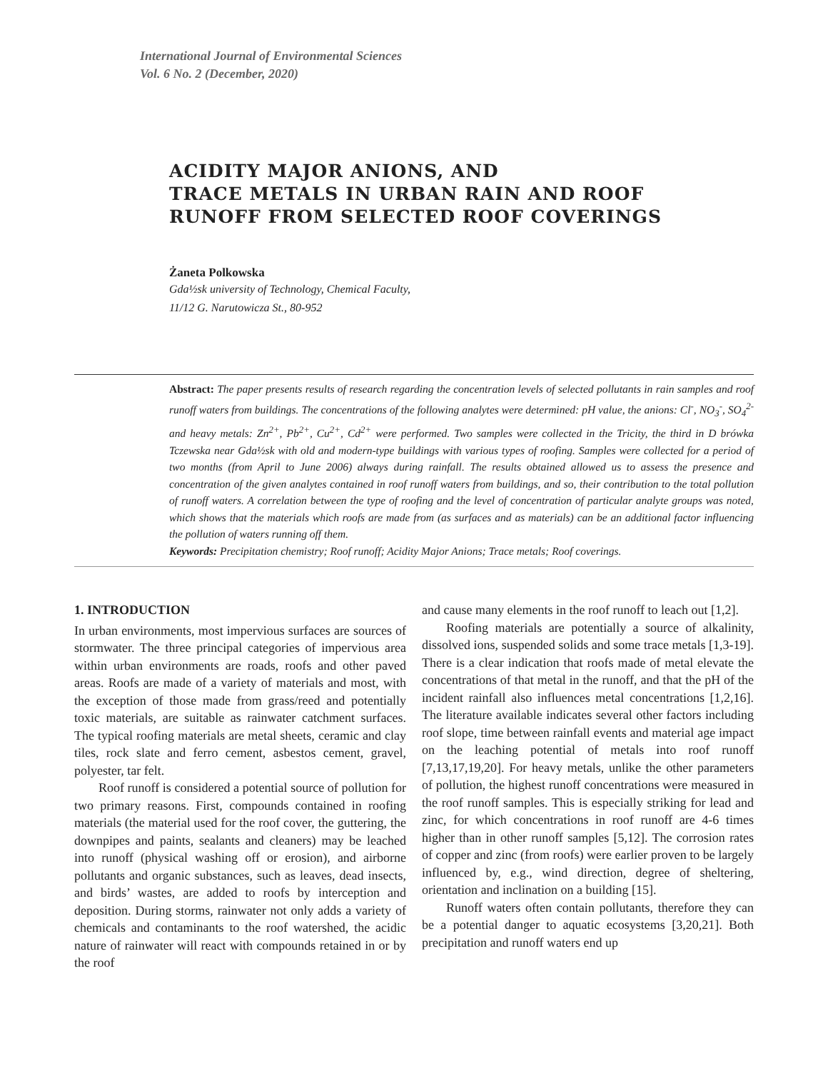International Journal of Environmental Sciences
Vol. 6 No. 2 (December, 2020)
ACIDITY MAJOR ANIONS, AND
TRACE METALS IN URBAN RAIN AND ROOF
RUNOFF FROM SELECTED ROOF COVERINGS
Żaneta Polkowska
Gda½sk university of Technology, Chemical Faculty,
11/12 G. Narutowicza St., 80-952
Abstract: The paper presents results of research regarding the concentration levels of selected pollutants in rain samples and roof runoff waters from buildings. The concentrations of the following analytes were determined: pH value, the anions: Cl<sup>-</sup>, NO<sub>3</sub><sup>-</sup>, SO<sub>4</sub><sup>2-</sup> and heavy metals: Zn<sup>2+</sup>, Pb<sup>2+</sup>, Cu<sup>2+</sup>, Cd<sup>2+</sup> were performed. Two samples were collected in the Tricity, the third in D brówka Tczewska near Gda½sk with old and modern-type buildings with various types of roofing. Samples were collected for a period of two months (from April to June 2006) always during rainfall. The results obtained allowed us to assess the presence and concentration of the given analytes contained in roof runoff waters from buildings, and so, their contribution to the total pollution of runoff waters. A correlation between the type of roofing and the level of concentration of particular analyte groups was noted, which shows that the materials which roofs are made from (as surfaces and as materials) can be an additional factor influencing the pollution of waters running off them.
Keywords: Precipitation chemistry; Roof runoff; Acidity Major Anions; Trace metals; Roof coverings.
1. INTRODUCTION
In urban environments, most impervious surfaces are sources of stormwater. The three principal categories of impervious area within urban environments are roads, roofs and other paved areas. Roofs are made of a variety of materials and most, with the exception of those made from grass/reed and potentially toxic materials, are suitable as rainwater catchment surfaces. The typical roofing materials are metal sheets, ceramic and clay tiles, rock slate and ferro cement, asbestos cement, gravel, polyester, tar felt.
Roof runoff is considered a potential source of pollution for two primary reasons. First, compounds contained in roofing materials (the material used for the roof cover, the guttering, the downpipes and paints, sealants and cleaners) may be leached into runoff (physical washing off or erosion), and airborne pollutants and organic substances, such as leaves, dead insects, and birds’ wastes, are added to roofs by interception and deposition. During storms, rainwater not only adds a variety of chemicals and contaminants to the roof watershed, the acidic nature of rainwater will react with compounds retained in or by the roof
and cause many elements in the roof runoff to leach out [1,2].
Roofing materials are potentially a source of alkalinity, dissolved ions, suspended solids and some trace metals [1,3-19]. There is a clear indication that roofs made of metal elevate the concentrations of that metal in the runoff, and that the pH of the incident rainfall also influences metal concentrations [1,2,16]. The literature available indicates several other factors including roof slope, time between rainfall events and material age impact on the leaching potential of metals into roof runoff [7,13,17,19,20]. For heavy metals, unlike the other parameters of pollution, the highest runoff concentrations were measured in the roof runoff samples. This is especially striking for lead and zinc, for which concentrations in roof runoff are 4-6 times higher than in other runoff samples [5,12]. The corrosion rates of copper and zinc (from roofs) were earlier proven to be largely influenced by, e.g., wind direction, degree of sheltering, orientation and inclination on a building [15].
Runoff waters often contain pollutants, therefore they can be a potential danger to aquatic ecosystems [3,20,21]. Both precipitation and runoff waters end up